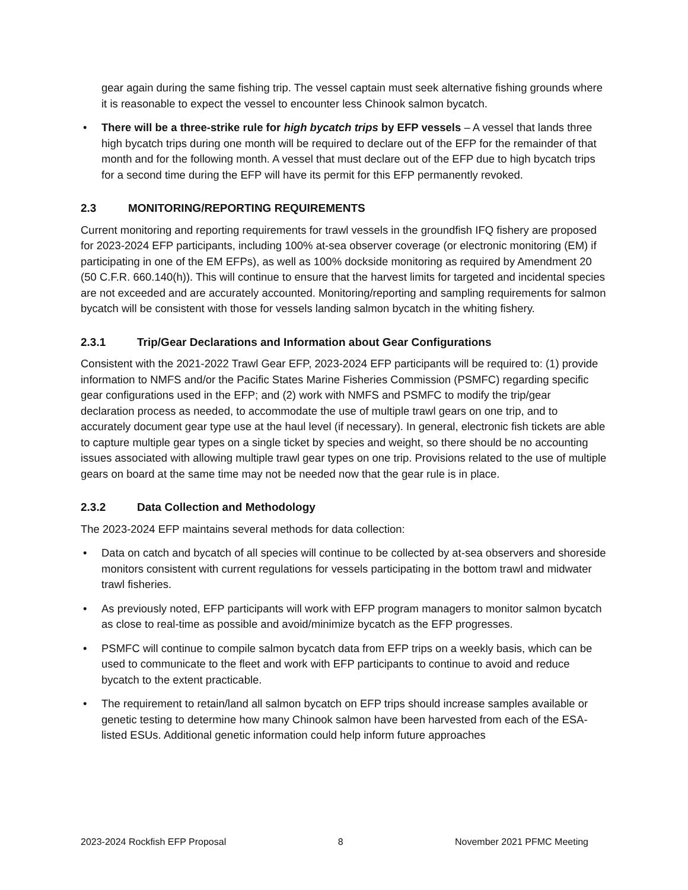gear again during the same fishing trip. The vessel captain must seek alternative fishing grounds where it is reasonable to expect the vessel to encounter less Chinook salmon bycatch.
• There will be a three-strike rule for high bycatch trips by EFP vessels – A vessel that lands three high bycatch trips during one month will be required to declare out of the EFP for the remainder of that month and for the following month. A vessel that must declare out of the EFP due to high bycatch trips for a second time during the EFP will have its permit for this EFP permanently revoked.
2.3 MONITORING/REPORTING REQUIREMENTS
Current monitoring and reporting requirements for trawl vessels in the groundfish IFQ fishery are proposed for 2023-2024 EFP participants, including 100% at-sea observer coverage (or electronic monitoring (EM) if participating in one of the EM EFPs), as well as 100% dockside monitoring as required by Amendment 20 (50 C.F.R. 660.140(h)). This will continue to ensure that the harvest limits for targeted and incidental species are not exceeded and are accurately accounted. Monitoring/reporting and sampling requirements for salmon bycatch will be consistent with those for vessels landing salmon bycatch in the whiting fishery.
2.3.1 Trip/Gear Declarations and Information about Gear Configurations
Consistent with the 2021-2022 Trawl Gear EFP, 2023-2024 EFP participants will be required to: (1) provide information to NMFS and/or the Pacific States Marine Fisheries Commission (PSMFC) regarding specific gear configurations used in the EFP; and (2) work with NMFS and PSMFC to modify the trip/gear declaration process as needed, to accommodate the use of multiple trawl gears on one trip, and to accurately document gear type use at the haul level (if necessary). In general, electronic fish tickets are able to capture multiple gear types on a single ticket by species and weight, so there should be no accounting issues associated with allowing multiple trawl gear types on one trip. Provisions related to the use of multiple gears on board at the same time may not be needed now that the gear rule is in place.
2.3.2 Data Collection and Methodology
The 2023-2024 EFP maintains several methods for data collection:
• Data on catch and bycatch of all species will continue to be collected by at-sea observers and shoreside monitors consistent with current regulations for vessels participating in the bottom trawl and midwater trawl fisheries.
• As previously noted, EFP participants will work with EFP program managers to monitor salmon bycatch as close to real-time as possible and avoid/minimize bycatch as the EFP progresses.
• PSMFC will continue to compile salmon bycatch data from EFP trips on a weekly basis, which can be used to communicate to the fleet and work with EFP participants to continue to avoid and reduce bycatch to the extent practicable.
• The requirement to retain/land all salmon bycatch on EFP trips should increase samples available or genetic testing to determine how many Chinook salmon have been harvested from each of the ESA-listed ESUs. Additional genetic information could help inform future approaches
2023-2024 Rockfish EFP Proposal 8 November 2021 PFMC Meeting